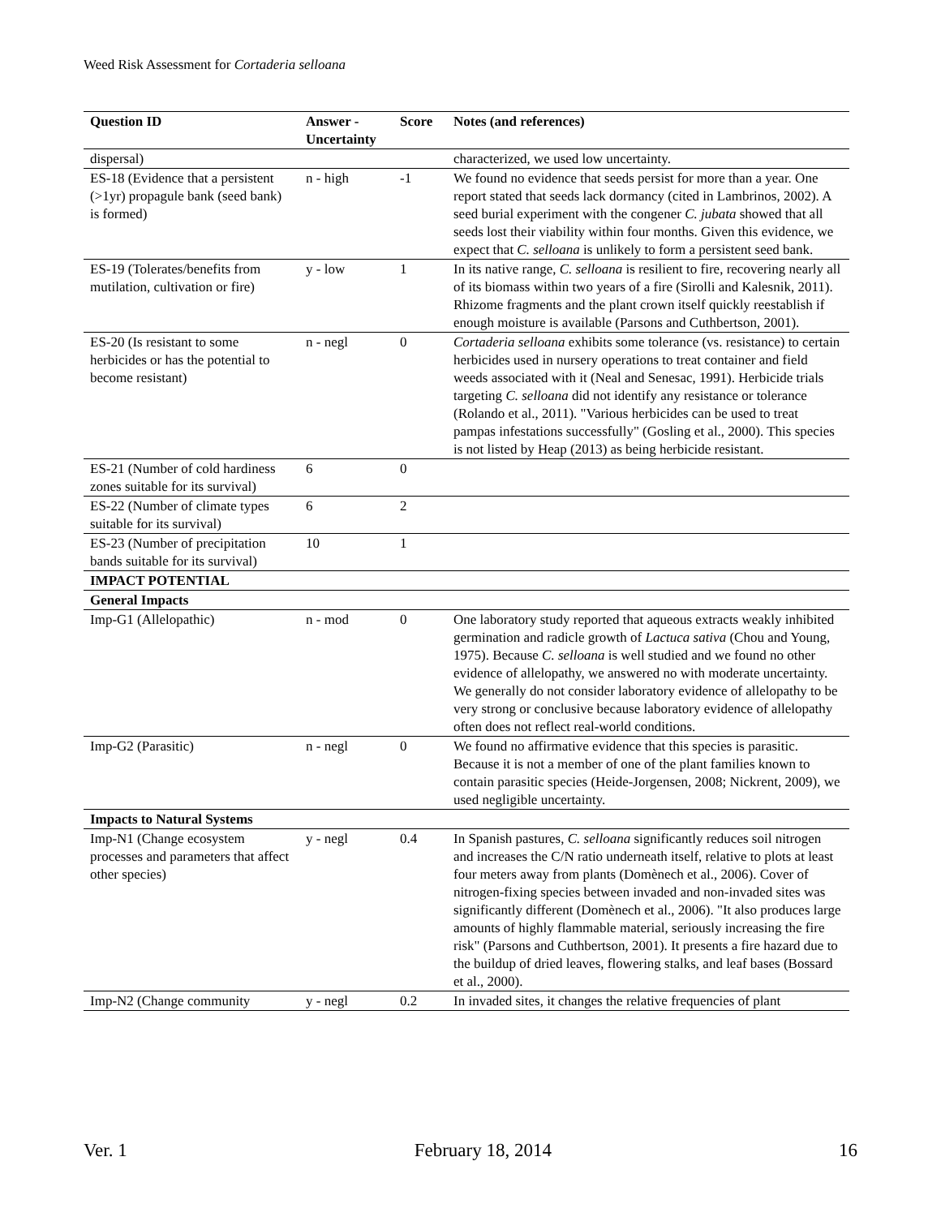Weed Risk Assessment for Cortaderia selloana
| Question ID | Answer - Uncertainty | Score | Notes (and references) |
| --- | --- | --- | --- |
| dispersal) | | | characterized, we used low uncertainty. |
| ES-18 (Evidence that a persistent (>1yr) propagule bank (seed bank) is formed) | n - high | -1 | We found no evidence that seeds persist for more than a year. One report stated that seeds lack dormancy (cited in Lambrinos, 2002). A seed burial experiment with the congener C. jubata showed that all seeds lost their viability within four months. Given this evidence, we expect that C. selloana is unlikely to form a persistent seed bank. |
| ES-19 (Tolerates/benefits from mutilation, cultivation or fire) | y - low | 1 | In its native range, C. selloana is resilient to fire, recovering nearly all of its biomass within two years of a fire (Sirolli and Kalesnik, 2011). Rhizome fragments and the plant crown itself quickly reestablish if enough moisture is available (Parsons and Cuthbertson, 2001). |
| ES-20 (Is resistant to some herbicides or has the potential to become resistant) | n - negl | 0 | Cortaderia selloana exhibits some tolerance (vs. resistance) to certain herbicides used in nursery operations to treat container and field weeds associated with it (Neal and Senesac, 1991). Herbicide trials targeting C. selloana did not identify any resistance or tolerance (Rolando et al., 2011). "Various herbicides can be used to treat pampas infestations successfully" (Gosling et al., 2000). This species is not listed by Heap (2013) as being herbicide resistant. |
| ES-21 (Number of cold hardiness zones suitable for its survival) | 6 | 0 | |
| ES-22 (Number of climate types suitable for its survival) | 6 | 2 | |
| ES-23 (Number of precipitation bands suitable for its survival) | 10 | 1 | |
| IMPACT POTENTIAL | | | |
| General Impacts | | | |
| Imp-G1 (Allelopathic) | n - mod | 0 | One laboratory study reported that aqueous extracts weakly inhibited germination and radicle growth of Lactuca sativa (Chou and Young, 1975). Because C. selloana is well studied and we found no other evidence of allelopathy, we answered no with moderate uncertainty. We generally do not consider laboratory evidence of allelopathy to be very strong or conclusive because laboratory evidence of allelopathy often does not reflect real-world conditions. |
| Imp-G2 (Parasitic) | n - negl | 0 | We found no affirmative evidence that this species is parasitic. Because it is not a member of one of the plant families known to contain parasitic species (Heide-Jorgensen, 2008; Nickrent, 2009), we used negligible uncertainty. |
| Impacts to Natural Systems | | | |
| Imp-N1 (Change ecosystem processes and parameters that affect other species) | y - negl | 0.4 | In Spanish pastures, C. selloana significantly reduces soil nitrogen and increases the C/N ratio underneath itself, relative to plots at least four meters away from plants (Domènech et al., 2006). Cover of nitrogen-fixing species between invaded and non-invaded sites was significantly different (Domènech et al., 2006). "It also produces large amounts of highly flammable material, seriously increasing the fire risk" (Parsons and Cuthbertson, 2001). It presents a fire hazard due to the buildup of dried leaves, flowering stalks, and leaf bases (Bossard et al., 2000). |
| Imp-N2 (Change community | y - negl | 0.2 | In invaded sites, it changes the relative frequencies of plant |
Ver. 1 February 18, 2014 16